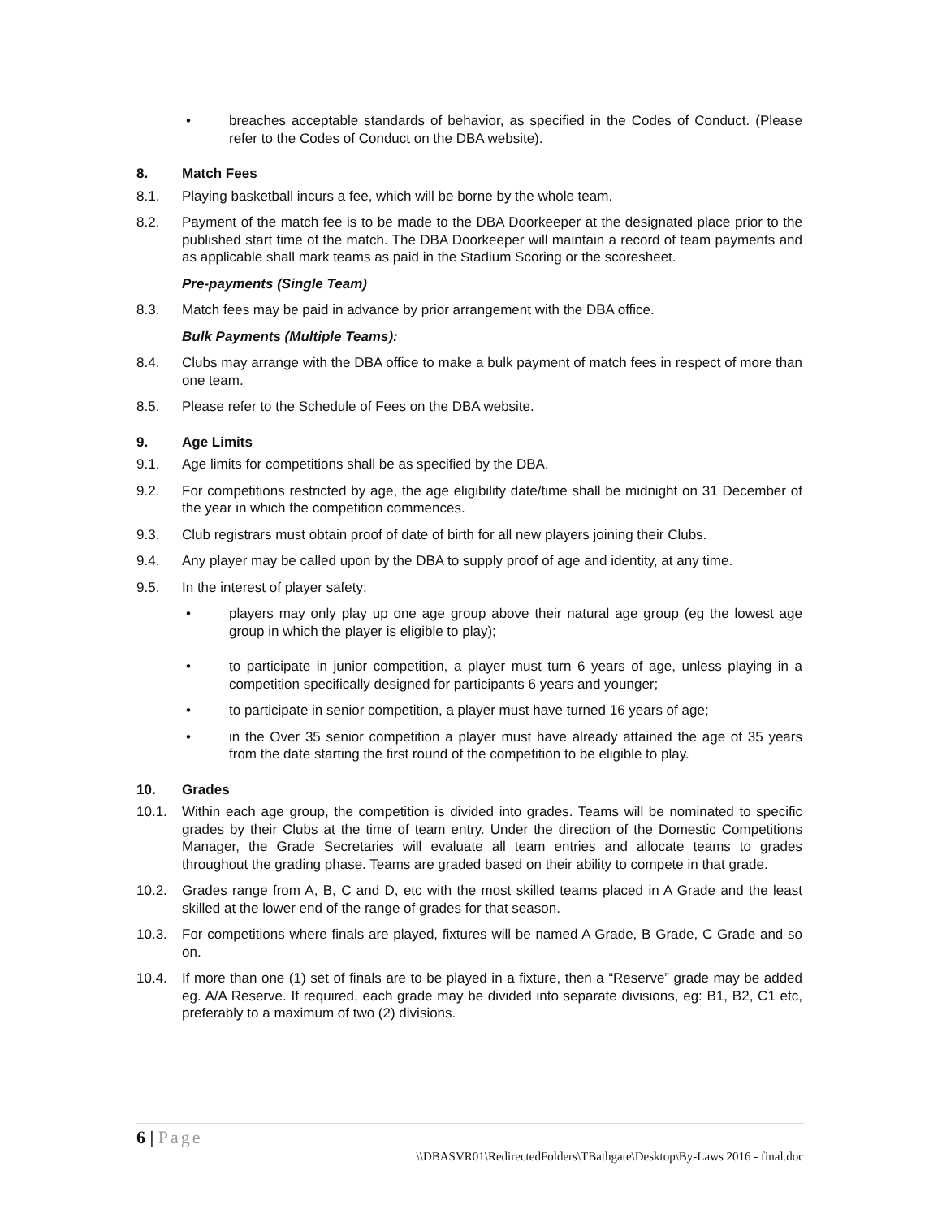• breaches acceptable standards of behavior, as specified in the Codes of Conduct. (Please refer to the Codes of Conduct on the DBA website).
8. Match Fees
8.1. Playing basketball incurs a fee, which will be borne by the whole team.
8.2. Payment of the match fee is to be made to the DBA Doorkeeper at the designated place prior to the published start time of the match. The DBA Doorkeeper will maintain a record of team payments and as applicable shall mark teams as paid in the Stadium Scoring or the scoresheet.
Pre-payments (Single Team)
8.3. Match fees may be paid in advance by prior arrangement with the DBA office.
Bulk Payments (Multiple Teams):
8.4. Clubs may arrange with the DBA office to make a bulk payment of match fees in respect of more than one team.
8.5. Please refer to the Schedule of Fees on the DBA website.
9. Age Limits
9.1. Age limits for competitions shall be as specified by the DBA.
9.2. For competitions restricted by age, the age eligibility date/time shall be midnight on 31 December of the year in which the competition commences.
9.3. Club registrars must obtain proof of date of birth for all new players joining their Clubs.
9.4. Any player may be called upon by the DBA to supply proof of age and identity, at any time.
9.5. In the interest of player safety:
• players may only play up one age group above their natural age group (eg the lowest age group in which the player is eligible to play);
• to participate in junior competition, a player must turn 6 years of age, unless playing in a competition specifically designed for participants 6 years and younger;
• to participate in senior competition, a player must have turned 16 years of age;
• in the Over 35 senior competition a player must have already attained the age of 35 years from the date starting the first round of the competition to be eligible to play.
10. Grades
10.1. Within each age group, the competition is divided into grades. Teams will be nominated to specific grades by their Clubs at the time of team entry. Under the direction of the Domestic Competitions Manager, the Grade Secretaries will evaluate all team entries and allocate teams to grades throughout the grading phase. Teams are graded based on their ability to compete in that grade.
10.2. Grades range from A, B, C and D, etc with the most skilled teams placed in A Grade and the least skilled at the lower end of the range of grades for that season.
10.3. For competitions where finals are played, fixtures will be named A Grade, B Grade, C Grade and so on.
10.4. If more than one (1) set of finals are to be played in a fixture, then a “Reserve” grade may be added eg. A/A Reserve. If required, each grade may be divided into separate divisions, eg: B1, B2, C1 etc, preferably to a maximum of two (2) divisions.
6 | Page
\\DBASVR01\RedirectedFolders\TBathgate\Desktop\By-Laws 2016 - final.doc